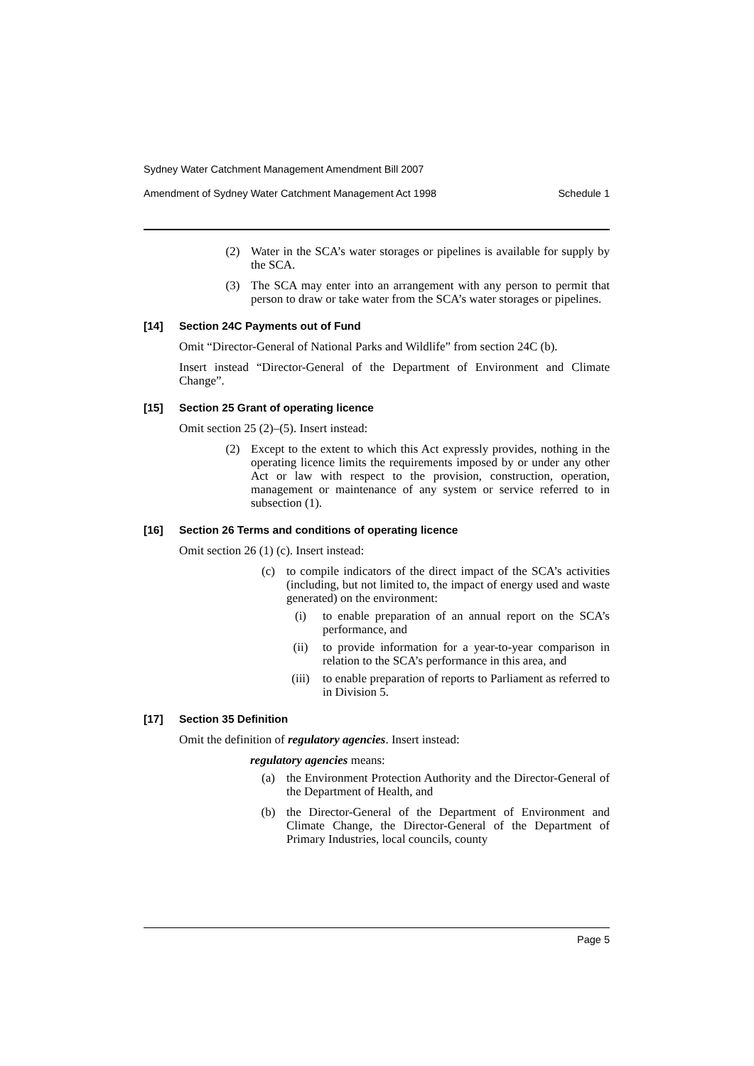Sydney Water Catchment Management Amendment Bill 2007
Amendment of Sydney Water Catchment Management Act 1998 Schedule 1
(2)
Water in the SCA’s water storages or pipelines is available for supply by the SCA.
(3)
The SCA may enter into an arrangement with any person to permit that person to draw or take water from the SCA’s water storages or pipelines.
[14] Section 24C Payments out of Fund
Omit “Director-General of National Parks and Wildlife” from section 24C (b).
Insert instead “Director-General of the Department of Environment and Climate Change”.
[15] Section 25 Grant of operating licence
Omit section 25 (2)–(5). Insert instead:
(2)
Except to the extent to which this Act expressly provides, nothing in the operating licence limits the requirements imposed by or under any other Act or law with respect to the provision, construction, operation, management or maintenance of any system or service referred to in subsection (1).
[16] Section 26 Terms and conditions of operating licence
Omit section 26 (1) (c). Insert instead:
(c)
to compile indicators of the direct impact of the SCA’s activities (including, but not limited to, the impact of energy used and waste generated) on the environment:
(i)
to enable preparation of an annual report on the SCA’s performance, and
(ii)
to provide information for a year-to-year comparison in relation to the SCA’s performance in this area, and
(iii)
to enable preparation of reports to Parliament as referred to in Division 5.
[17] Section 35 Definition
Omit the definition of regulatory agencies. Insert instead:
regulatory agencies means:
(a)
the Environment Protection Authority and the Director-General of the Department of Health, and
(b)
the Director-General of the Department of Environment and Climate Change, the Director-General of the Department of Primary Industries, local councils, county
Page 5